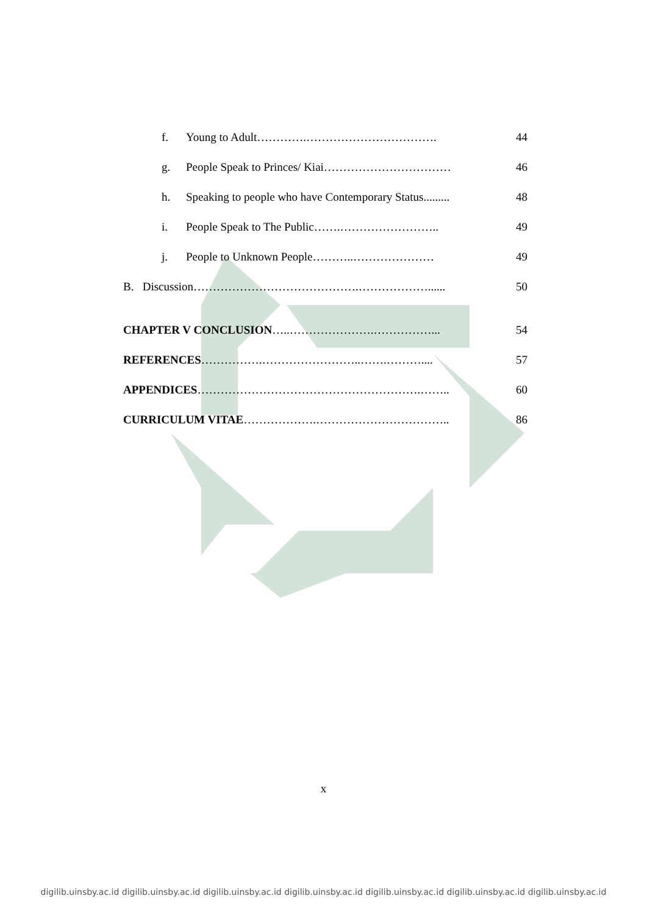f. Young to Adult………….……………………………. 44
g. People Speak to Princes/ Kiai…………………………… 46
h. Speaking to people who have Contemporary Status......... 48
i. People Speak to The Public…….…………………….. 49
j. People to Unknown People………..………………… 49
B. Discussion…………………………………….………………...... 50
CHAPTER V CONCLUSION…..………………….……………... 54
REFERENCES…………….……………………..…….……….... 57
APPENDICES………………………………………………….…….. 60
CURRICULUM VITAE……………….…………………………….. 86
x
digilib.uinsby.ac.id digilib.uinsby.ac.id digilib.uinsby.ac.id digilib.uinsby.ac.id digilib.uinsby.ac.id digilib.uinsby.ac.id digilib.uinsby.ac.id